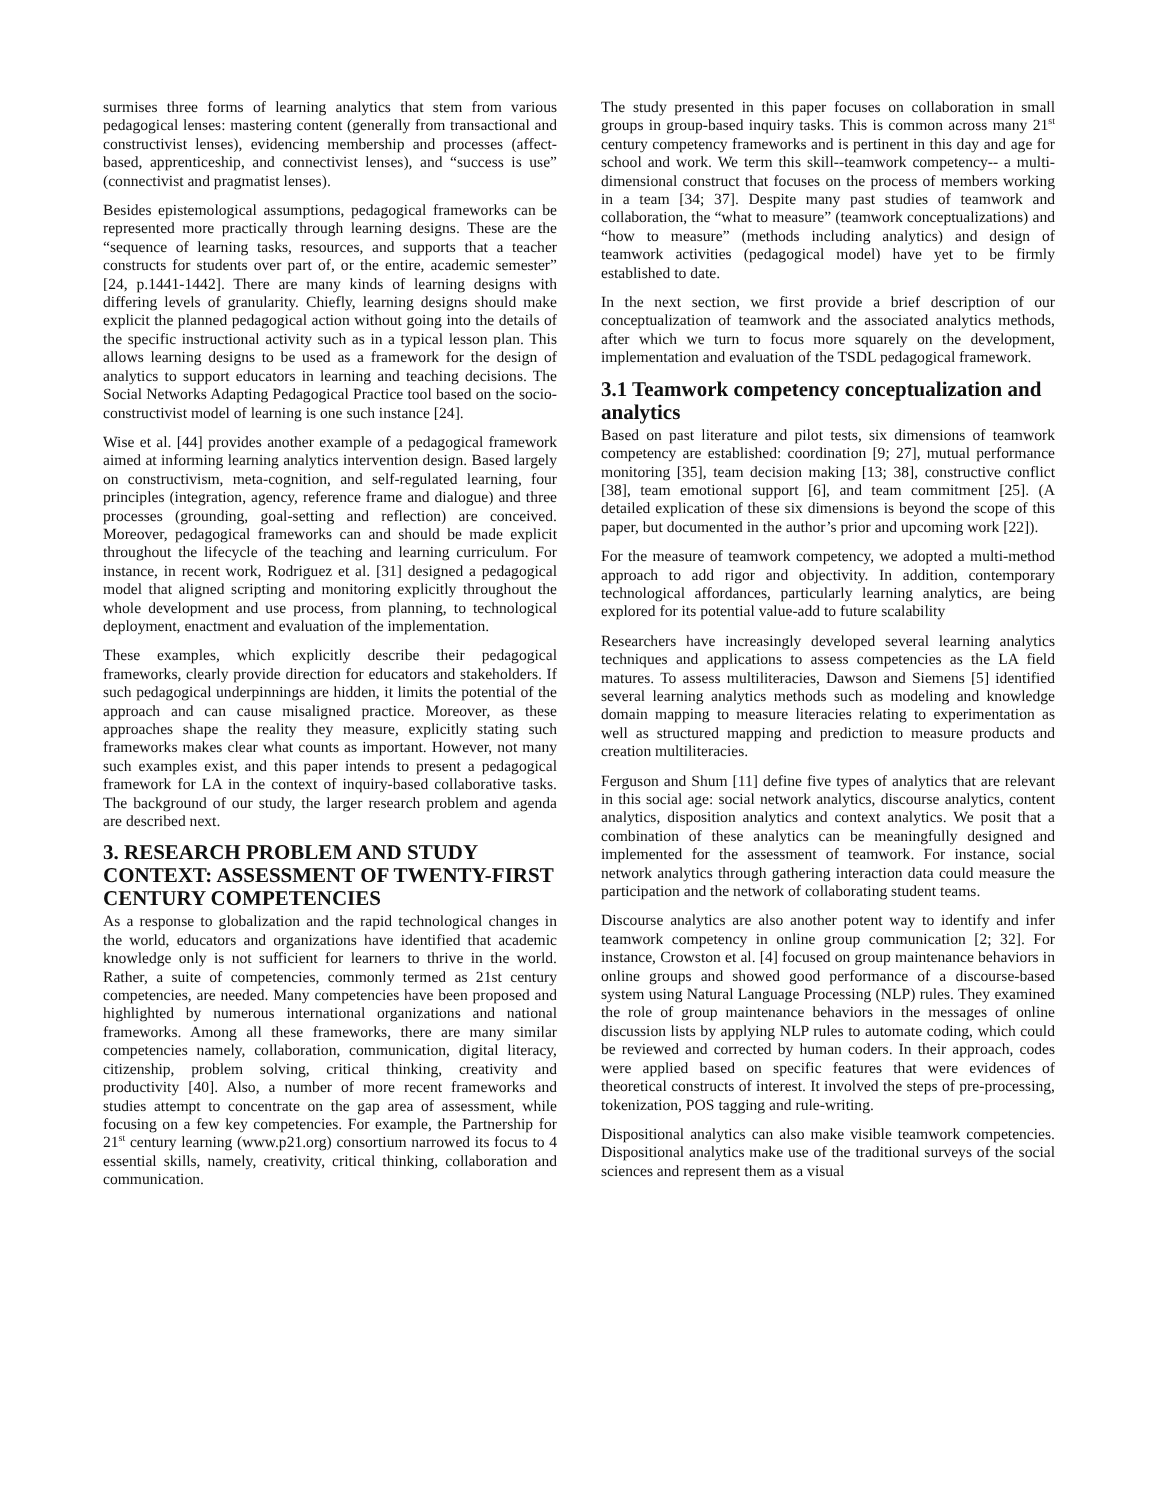surmises three forms of learning analytics that stem from various pedagogical lenses: mastering content (generally from transactional and constructivist lenses), evidencing membership and processes (affect-based, apprenticeship, and connectivist lenses), and “success is use” (connectivist and pragmatist lenses).
Besides epistemological assumptions, pedagogical frameworks can be represented more practically through learning designs. These are the “sequence of learning tasks, resources, and supports that a teacher constructs for students over part of, or the entire, academic semester” [24, p.1441-1442]. There are many kinds of learning designs with differing levels of granularity. Chiefly, learning designs should make explicit the planned pedagogical action without going into the details of the specific instructional activity such as in a typical lesson plan. This allows learning designs to be used as a framework for the design of analytics to support educators in learning and teaching decisions. The Social Networks Adapting Pedagogical Practice tool based on the socio-constructivist model of learning is one such instance [24].
Wise et al. [44] provides another example of a pedagogical framework aimed at informing learning analytics intervention design. Based largely on constructivism, meta-cognition, and self-regulated learning, four principles (integration, agency, reference frame and dialogue) and three processes (grounding, goal-setting and reflection) are conceived. Moreover, pedagogical frameworks can and should be made explicit throughout the lifecycle of the teaching and learning curriculum. For instance, in recent work, Rodriguez et al. [31] designed a pedagogical model that aligned scripting and monitoring explicitly throughout the whole development and use process, from planning, to technological deployment, enactment and evaluation of the implementation.
These examples, which explicitly describe their pedagogical frameworks, clearly provide direction for educators and stakeholders. If such pedagogical underpinnings are hidden, it limits the potential of the approach and can cause misaligned practice. Moreover, as these approaches shape the reality they measure, explicitly stating such frameworks makes clear what counts as important. However, not many such examples exist, and this paper intends to present a pedagogical framework for LA in the context of inquiry-based collaborative tasks. The background of our study, the larger research problem and agenda are described next.
3. RESEARCH PROBLEM AND STUDY CONTEXT: ASSESSMENT OF TWENTY-FIRST CENTURY COMPETENCIES
As a response to globalization and the rapid technological changes in the world, educators and organizations have identified that academic knowledge only is not sufficient for learners to thrive in the world. Rather, a suite of competencies, commonly termed as 21st century competencies, are needed. Many competencies have been proposed and highlighted by numerous international organizations and national frameworks. Among all these frameworks, there are many similar competencies namely, collaboration, communication, digital literacy, citizenship, problem solving, critical thinking, creativity and productivity [40]. Also, a number of more recent frameworks and studies attempt to concentrate on the gap area of assessment, while focusing on a few key competencies. For example, the Partnership for 21<sup>st</sup> century learning (www.p21.org) consortium narrowed its focus to 4 essential skills, namely, creativity, critical thinking, collaboration and communication.
The study presented in this paper focuses on collaboration in small groups in group-based inquiry tasks. This is common across many 21<sup>st</sup> century competency frameworks and is pertinent in this day and age for school and work. We term this skill--teamwork competency-- a multi-dimensional construct that focuses on the process of members working in a team [34; 37]. Despite many past studies of teamwork and collaboration, the “what to measure” (teamwork conceptualizations) and “how to measure” (methods including analytics) and design of teamwork activities (pedagogical model) have yet to be firmly established to date.
In the next section, we first provide a brief description of our conceptualization of teamwork and the associated analytics methods, after which we turn to focus more squarely on the development, implementation and evaluation of the TSDL pedagogical framework.
3.1 Teamwork competency conceptualization and analytics
Based on past literature and pilot tests, six dimensions of teamwork competency are established: coordination [9; 27], mutual performance monitoring [35], team decision making [13; 38], constructive conflict [38], team emotional support [6], and team commitment [25]. (A detailed explication of these six dimensions is beyond the scope of this paper, but documented in the author’s prior and upcoming work [22]).
For the measure of teamwork competency, we adopted a multi-method approach to add rigor and objectivity. In addition, contemporary technological affordances, particularly learning analytics, are being explored for its potential value-add to future scalability
Researchers have increasingly developed several learning analytics techniques and applications to assess competencies as the LA field matures. To assess multiliteracies, Dawson and Siemens [5] identified several learning analytics methods such as modeling and knowledge domain mapping to measure literacies relating to experimentation as well as structured mapping and prediction to measure products and creation multiliteracies.
Ferguson and Shum [11] define five types of analytics that are relevant in this social age: social network analytics, discourse analytics, content analytics, disposition analytics and context analytics. We posit that a combination of these analytics can be meaningfully designed and implemented for the assessment of teamwork. For instance, social network analytics through gathering interaction data could measure the participation and the network of collaborating student teams.
Discourse analytics are also another potent way to identify and infer teamwork competency in online group communication [2; 32]. For instance, Crowston et al. [4] focused on group maintenance behaviors in online groups and showed good performance of a discourse-based system using Natural Language Processing (NLP) rules. They examined the role of group maintenance behaviors in the messages of online discussion lists by applying NLP rules to automate coding, which could be reviewed and corrected by human coders. In their approach, codes were applied based on specific features that were evidences of theoretical constructs of interest. It involved the steps of pre-processing, tokenization, POS tagging and rule-writing.
Dispositional analytics can also make visible teamwork competencies. Dispositional analytics make use of the traditional surveys of the social sciences and represent them as a visual